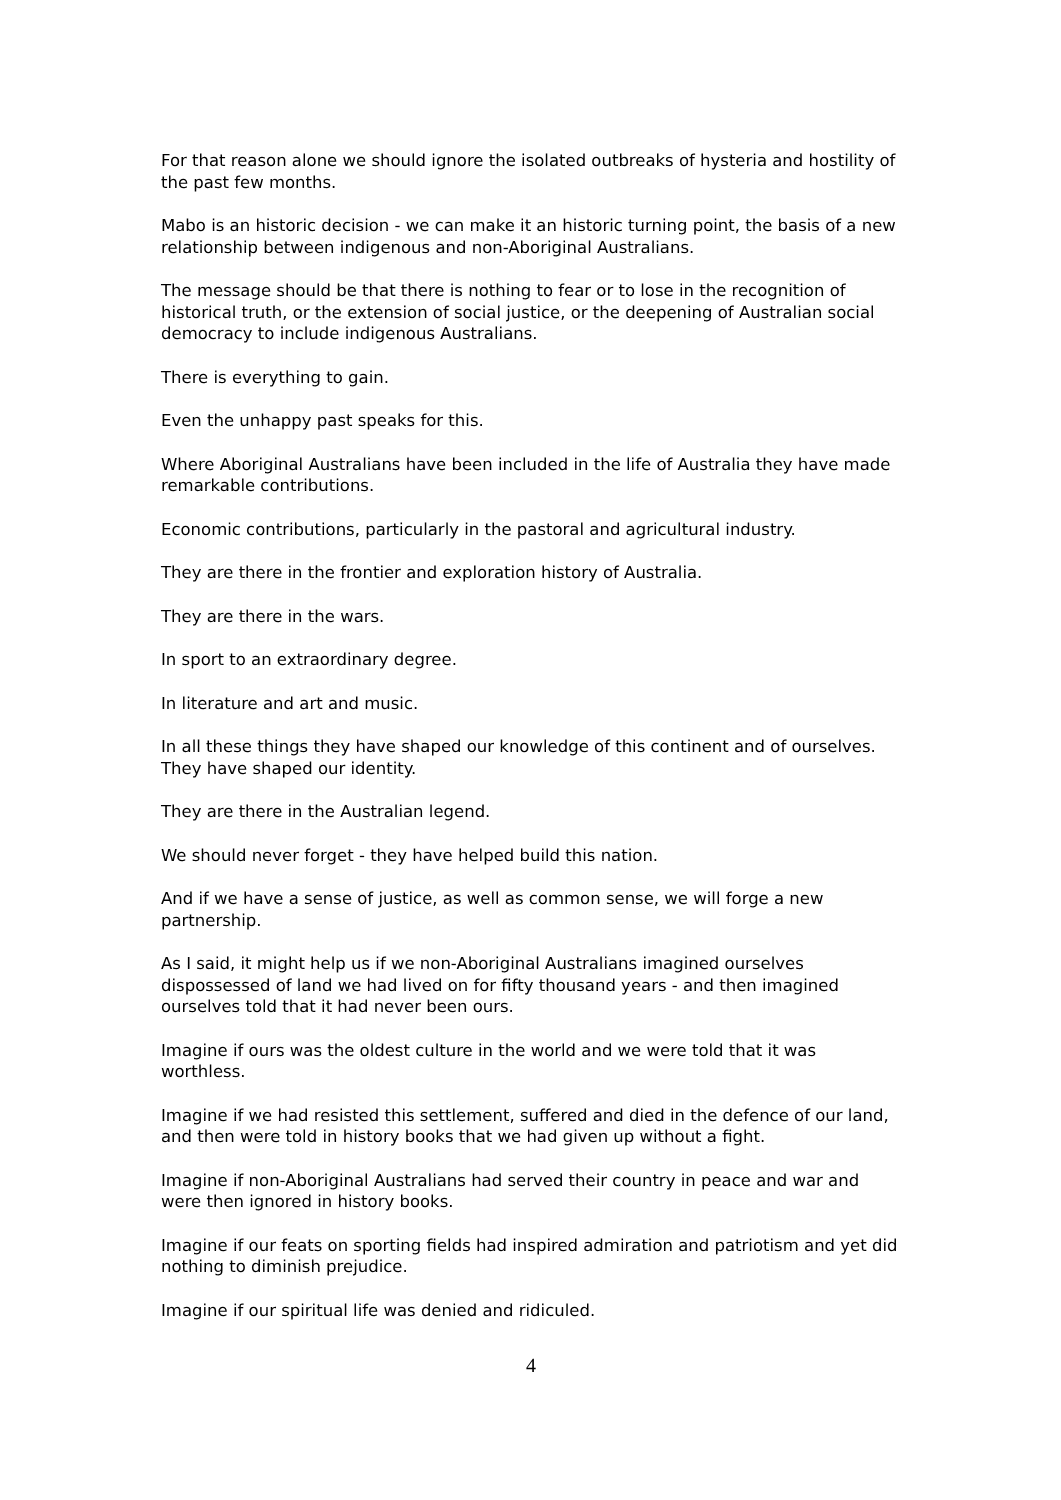For that reason alone we should ignore the isolated outbreaks of hysteria and hostility of the past few months.
Mabo is an historic decision - we can make it an historic turning point, the basis of a new relationship between indigenous and non-Aboriginal Australians.
The message should be that there is nothing to fear or to lose in the recognition of historical truth, or the extension of social justice, or the deepening of Australian social democracy to include indigenous Australians.
There is everything to gain.
Even the unhappy past speaks for this.
Where Aboriginal Australians have been included in the life of Australia they have made remarkable contributions.
Economic contributions, particularly in the pastoral and agricultural industry.
They are there in the frontier and exploration history of Australia.
They are there in the wars.
In sport to an extraordinary degree.
In literature and art and music.
In all these things they have shaped our knowledge of this continent and of ourselves. They have shaped our identity.
They are there in the Australian legend.
We should never forget - they have helped build this nation.
And if we have a sense of justice, as well as common sense, we will forge a new partnership.
As I said, it might help us if we non-Aboriginal Australians imagined ourselves dispossessed of land we had lived on for fifty thousand years - and then imagined ourselves told that it had never been ours.
Imagine if ours was the oldest culture in the world and we were told that it was worthless.
Imagine if we had resisted this settlement, suffered and died in the defence of our land, and then were told in history books that we had given up without a fight.
Imagine if non-Aboriginal Australians had served their country in peace and war and were then ignored in history books.
Imagine if our feats on sporting fields had inspired admiration and patriotism and yet did nothing to diminish prejudice.
Imagine if our spiritual life was denied and ridiculed.
4